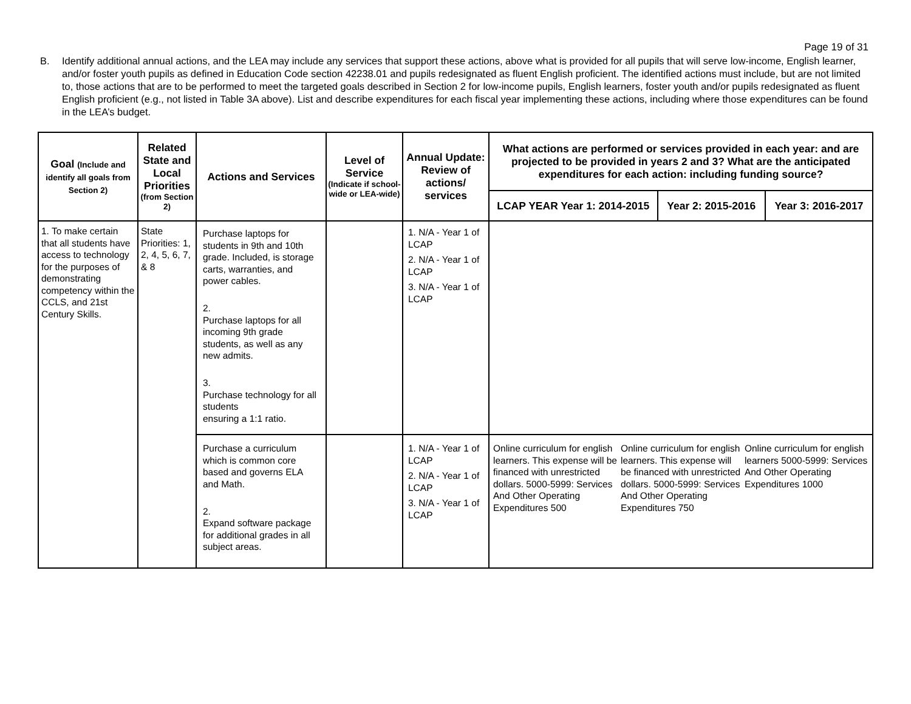Page 19 of 31
B. Identify additional annual actions, and the LEA may include any services that support these actions, above what is provided for all pupils that will serve low-income, English learner, and/or foster youth pupils as defined in Education Code section 42238.01 and pupils redesignated as fluent English proficient. The identified actions must include, but are not limited to, those actions that are to be performed to meet the targeted goals described in Section 2 for low-income pupils, English learners, foster youth and/or pupils redesignated as fluent English proficient (e.g., not listed in Table 3A above). List and describe expenditures for each fiscal year implementing these actions, including where those expenditures can be found in the LEA’s budget.
| Goal (Include and identify all goals from Section 2) | Related State and Local Priorities (from Section 2) | Actions and Services | Level of Service (Indicate if school-wide or LEA-wide) | Annual Update: Review of actions/ services | What actions are performed or services provided in each year: and are projected to be provided in years 2 and 3? What are the anticipated expenditures for each action: including funding source? | | |
| --- | --- | --- | --- | --- | --- | --- | --- |
| | | | | | LCAP YEAR Year 1: 2014-2015 | Year 2: 2015-2016 | Year 3: 2016-2017 |
| 1. To make certain that all students have access to technology for the purposes of demonstrating competency within the CCLS, and 21st Century Skills. | State Priorities: 1, 2, 4, 5, 6, 7, & 8 | Purchase laptops for students in 9th and 10th grade. Included, is storage carts, warranties, and power cables. 2. Purchase laptops for all incoming 9th grade students, as well as any new admits. 3. Purchase technology for all students ensuring a 1:1 ratio. | | 1. N/A - Year 1 of LCAP 2. N/A - Year 1 of LCAP 3. N/A - Year 1 of LCAP | | | |
| | | Purchase a curriculum which is common core based and governs ELA and Math. 2. Expand software package for additional grades in all subject areas. | | 1. N/A - Year 1 of LCAP 2. N/A - Year 1 of LCAP 3. N/A - Year 1 of LCAP | / Online curriculum for english learners. This expense will be financed with unrestricted dollars. 5000-5999: Services And Other Operating Expenditures 500 / Online curriculum for english learners. This expense will be financed with unrestricted dollars. 5000-5999: Services And Other Operating Expenditures 750 / Online curriculum for english learners 5000-5999: Services And Other Operating Expenditures 1000 / | | |